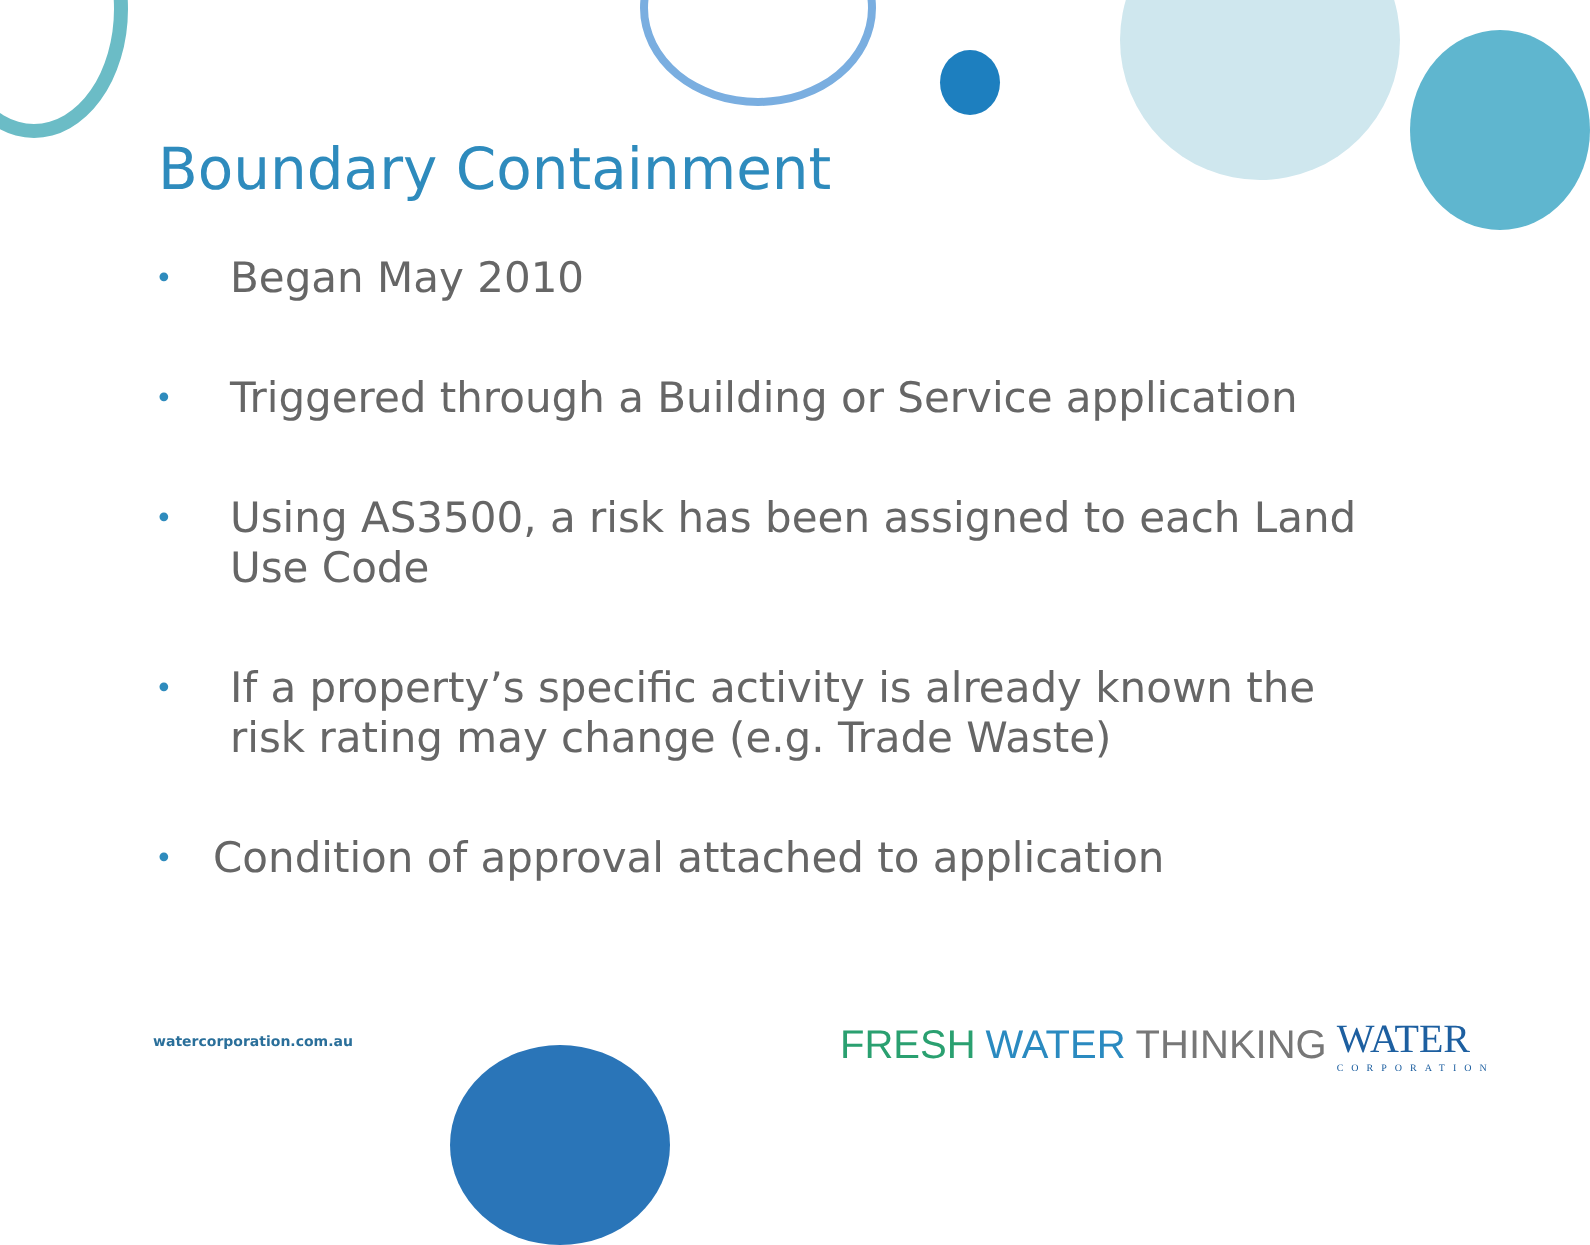Boundary Containment
• Began May 2010
• Triggered through a Building or Service application
• Using AS3500, a risk has been assigned to each Land Use Code
• If a property’s specific activity is already known the risk rating may change (e.g. Trade Waste)
• Condition of approval attached to application
watercorporation.com.au
FRESH WATER THINKING WATER
CORPORATION